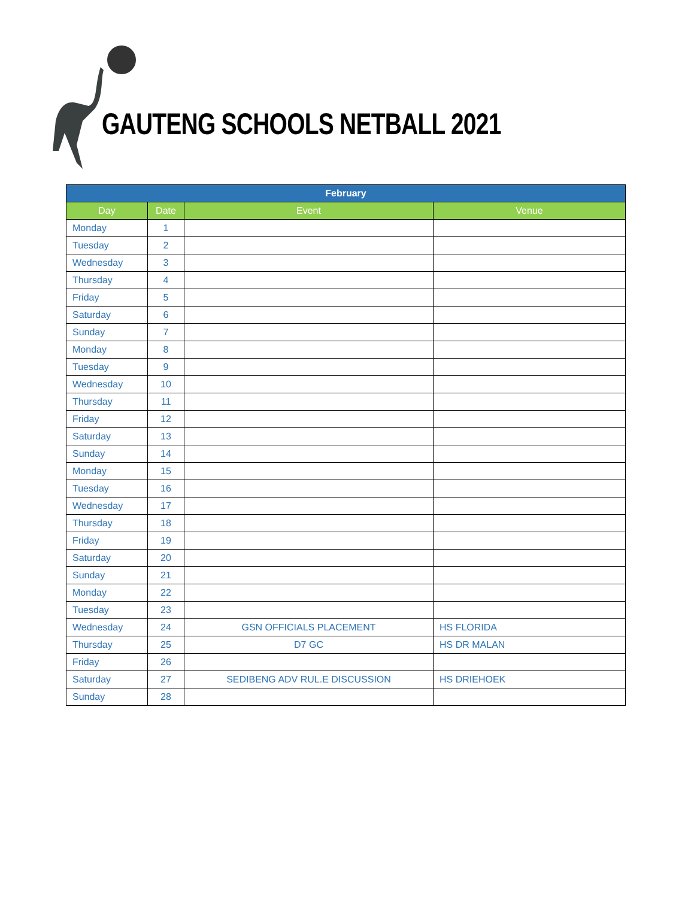GAUTENG SCHOOLS NETBALL 2021
| February | | | |
| --- | --- | --- | --- |
| Day | Date | Event | Venue |
| Monday | 1 | | |
| Tuesday | 2 | | |
| Wednesday | 3 | | |
| Thursday | 4 | | |
| Friday | 5 | | |
| Saturday | 6 | | |
| Sunday | 7 | | |
| Monday | 8 | | |
| Tuesday | 9 | | |
| Wednesday | 10 | | |
| Thursday | 11 | | |
| Friday | 12 | | |
| Saturday | 13 | | |
| Sunday | 14 | | |
| Monday | 15 | | |
| Tuesday | 16 | | |
| Wednesday | 17 | | |
| Thursday | 18 | | |
| Friday | 19 | | |
| Saturday | 20 | | |
| Sunday | 21 | | |
| Monday | 22 | | |
| Tuesday | 23 | | |
| Wednesday | 24 | GSN OFFICIALS PLACEMENT | HS FLORIDA |
| Thursday | 25 | D7 GC | HS DR MALAN |
| Friday | 26 | | |
| Saturday | 27 | SEDIBENG ADV RUL.E DISCUSSION | HS DRIEHOEK |
| Sunday | 28 | | |